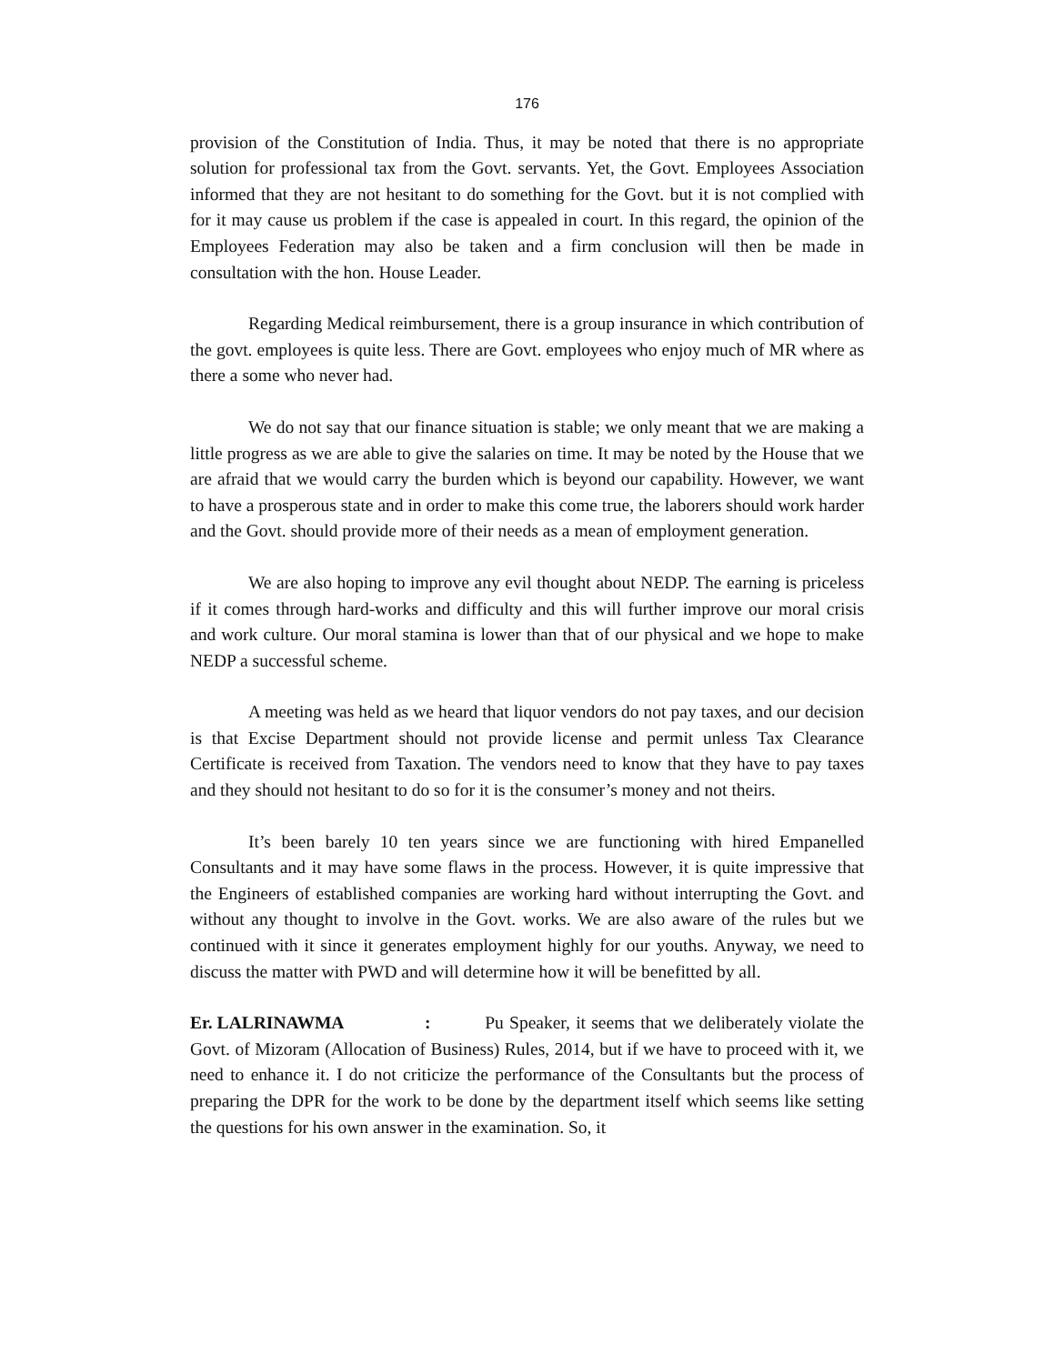176
provision of the Constitution of India. Thus, it may be noted that there is no appropriate solution for professional tax from the Govt. servants. Yet, the Govt. Employees Association informed that they are not hesitant to do something for the Govt. but it is not complied with for it may cause us problem if the case is appealed in court. In this regard, the opinion of the Employees Federation may also be taken and a firm conclusion will then be made in consultation with the hon. House Leader.
Regarding Medical reimbursement, there is a group insurance in which contribution of the govt. employees is quite less. There are Govt. employees who enjoy much of MR where as there a some who never had.
We do not say that our finance situation is stable; we only meant that we are making a little progress as we are able to give the salaries on time. It may be noted by the House that we are afraid that we would carry the burden which is beyond our capability. However, we want to have a prosperous state and in order to make this come true, the laborers should work harder and the Govt. should provide more of their needs as a mean of employment generation.
We are also hoping to improve any evil thought about NEDP. The earning is priceless if it comes through hard-works and difficulty and this will further improve our moral crisis and work culture. Our moral stamina is lower than that of our physical and we hope to make NEDP a successful scheme.
A meeting was held as we heard that liquor vendors do not pay taxes, and our decision is that Excise Department should not provide license and permit unless Tax Clearance Certificate is received from Taxation. The vendors need to know that they have to pay taxes and they should not hesitant to do so for it is the consumer’s money and not theirs.
It’s been barely 10 ten years since we are functioning with hired Empanelled Consultants and it may have some flaws in the process. However, it is quite impressive that the Engineers of established companies are working hard without interrupting the Govt. and without any thought to involve in the Govt. works. We are also aware of the rules but we continued with it since it generates employment highly for our youths. Anyway, we need to discuss the matter with PWD and will determine how it will be benefitted by all.
Er. LALRINAWMA: Pu Speaker, it seems that we deliberately violate the Govt. of Mizoram (Allocation of Business) Rules, 2014, but if we have to proceed with it, we need to enhance it. I do not criticize the performance of the Consultants but the process of preparing the DPR for the work to be done by the department itself which seems like setting the questions for his own answer in the examination. So, it